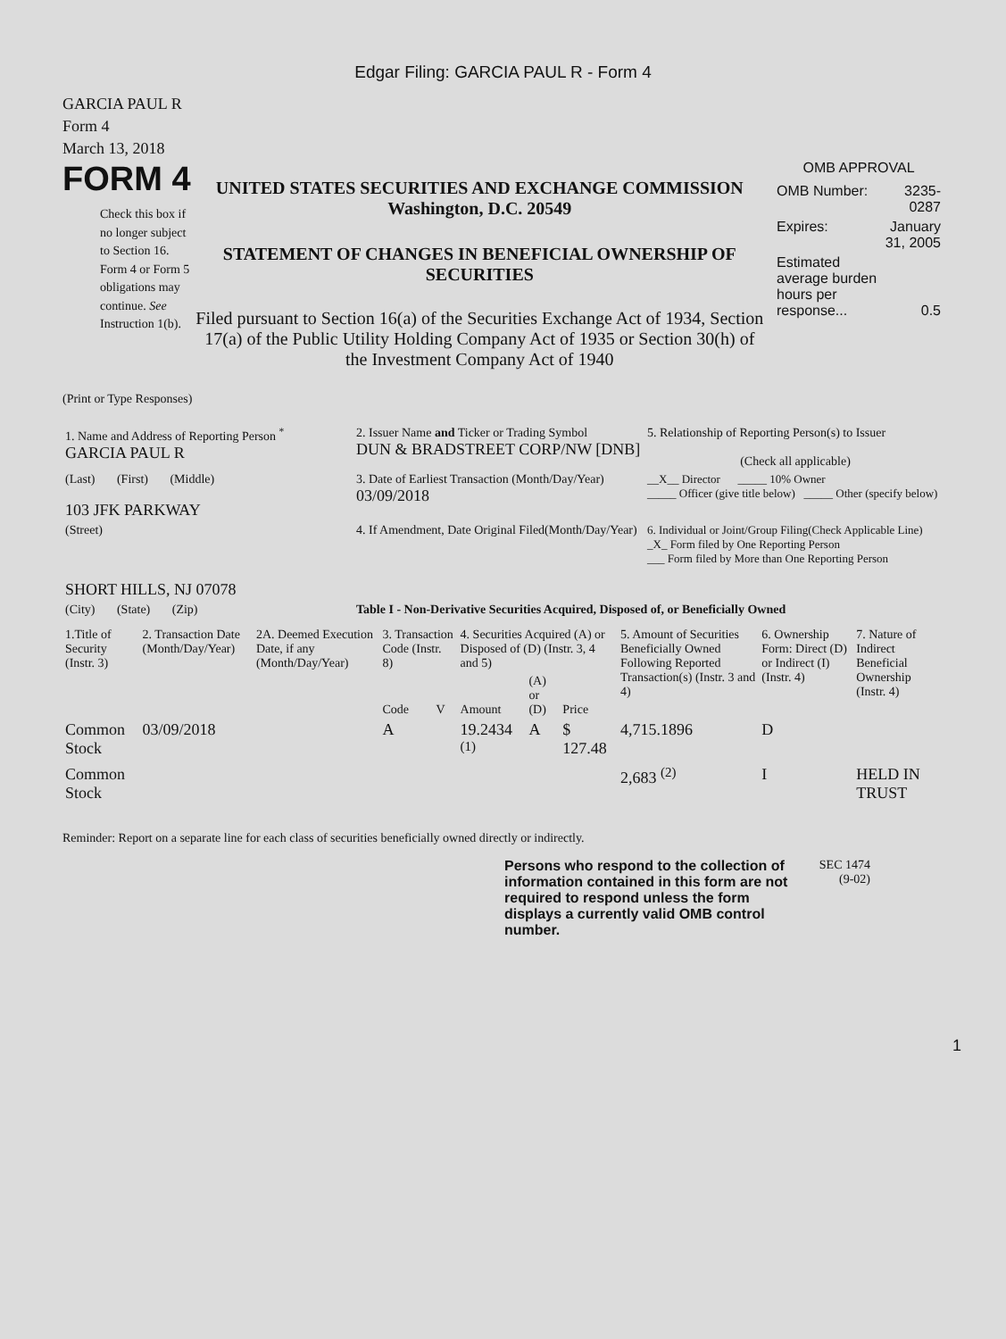Edgar Filing: GARCIA PAUL R - Form 4
GARCIA PAUL R
Form 4
March 13, 2018
FORM 4
Check this box if no longer subject to Section 16. Form 4 or Form 5 obligations may continue. See Instruction 1(b).
UNITED STATES SECURITIES AND EXCHANGE COMMISSION
Washington, D.C. 20549
STATEMENT OF CHANGES IN BENEFICIAL OWNERSHIP OF SECURITIES
Filed pursuant to Section 16(a) of the Securities Exchange Act of 1934, Section 17(a) of the Public Utility Holding Company Act of 1935 or Section 30(h) of the Investment Company Act of 1940
OMB APPROVAL
| OMB Number: | 3235-0287 |
| Expires: | January 31, 2005 |
| Estimated average burden hours per response... | 0.5 |
(Print or Type Responses)
| 1. Name and Address of Reporting Person <sup>*</sup> GARCIA PAUL R | 2. Issuer Name and Ticker or Trading Symbol DUN & BRADSTREET CORP/NW [DNB] | 5. Relationship of Reporting Person(s) to Issuer (Check all applicable) |
| (Last) (First) (Middle) 103 JFK PARKWAY | 3. Date of Earliest Transaction (Month/Day/Year) 03/09/2018 | __X__ Director _____ 10% Owner _____ Officer (give title below) _____ Other (specify below) |
| (Street) SHORT HILLS, NJ 07078 | 4. If Amendment, Date Original Filed(Month/Day/Year) | 6. Individual or Joint/Group Filing(Check Applicable Line) _X_ Form filed by One Reporting Person ___ Form filed by More than One Reporting Person |
| (City) (State) (Zip) | Table I - Non-Derivative Securities Acquired, Disposed of, or Beneficially Owned | |
| 1.Title of Security (Instr. 3) | 2. Transaction Date (Month/Day/Year) | 2A. Deemed Execution Date, if any (Month/Day/Year) | 3. Transaction Code (Instr. 8) | | 4. Securities Acquired (A) or Disposed of (D) (Instr. 3, 4 and 5) | | | 5. Amount of Securities Beneficially Owned Following Reported Transaction(s) (Instr. 3 and 4) | 6. Ownership Form: Direct (D) or Indirect (I) (Instr. 4) | 7. Nature of Indirect Beneficial Ownership (Instr. 4) |
| --- | --- | --- | --- | --- | --- | --- | --- | --- | --- | --- |
| | | | Code | V | Amount | (A) or (D) | Price | | | |
| Common Stock | 03/09/2018 | | A | | 19.2434 <sup>(1)</sup> | A | $ 127.48 | 4,715.1896 | D | |
| Common Stock | | | | | | | | 2,683 <sup>(2)</sup> | I | HELD IN TRUST |
Reminder: Report on a separate line for each class of securities beneficially owned directly or indirectly.
Persons who respond to the collection of information contained in this form are not required to respond unless the form displays a currently valid OMB control number.
SEC 1474 (9-02)
1